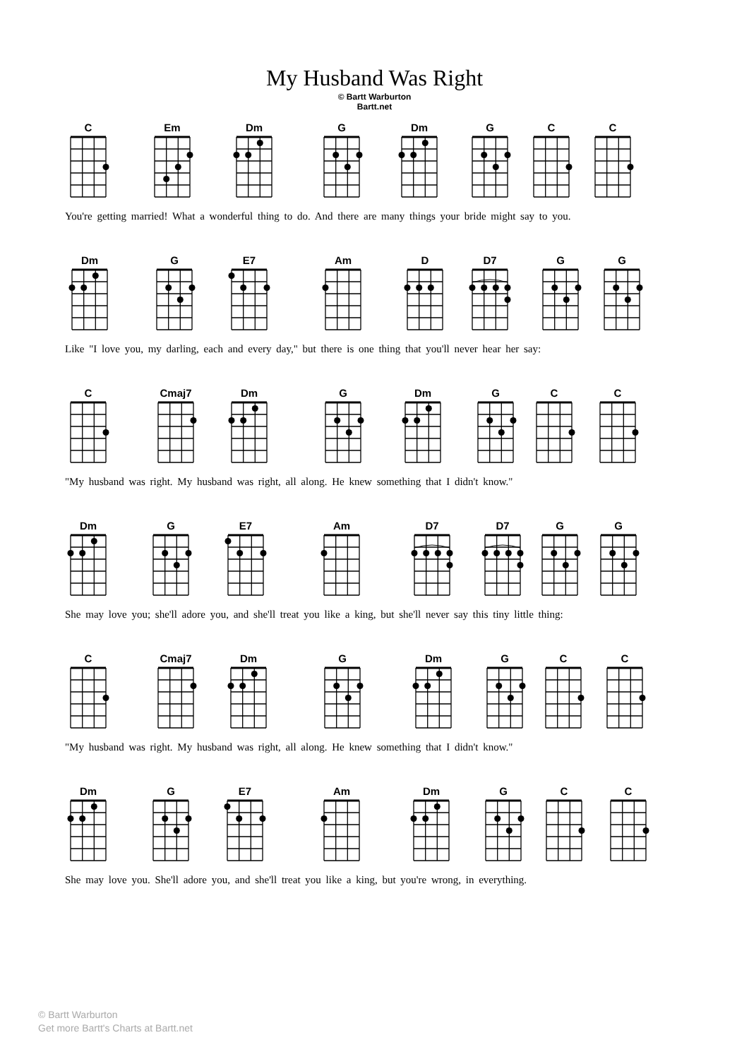My Husband Was Right
© Bartt Warburton
Bartt.net
C Em Dm G Dm G C C
You're getting married! What a wonderful thing to do. And there are many things your bride might say to you.
Dm G E7 Am D D7 G G
Like "I love you, my darling, each and every day," but there is one thing that you'll never hear her say:
C Cmaj7 Dm G Dm G C C
"My husband was right. My husband was right, all along. He knew something that I didn't know."
Dm G E7 Am D7 D7 G G
She may love you; she'll adore you, and she'll treat you like a king, but she'll never say this tiny little thing:
C Cmaj7 Dm G Dm G C C
"My husband was right. My husband was right, all along. He knew something that I didn't know."
Dm G E7 Am Dm G C C
She may love you. She'll adore you, and she'll treat you like a king, but you're wrong, in everything.
© Bartt Warburton
Get more Bartt's Charts at Bartt.net